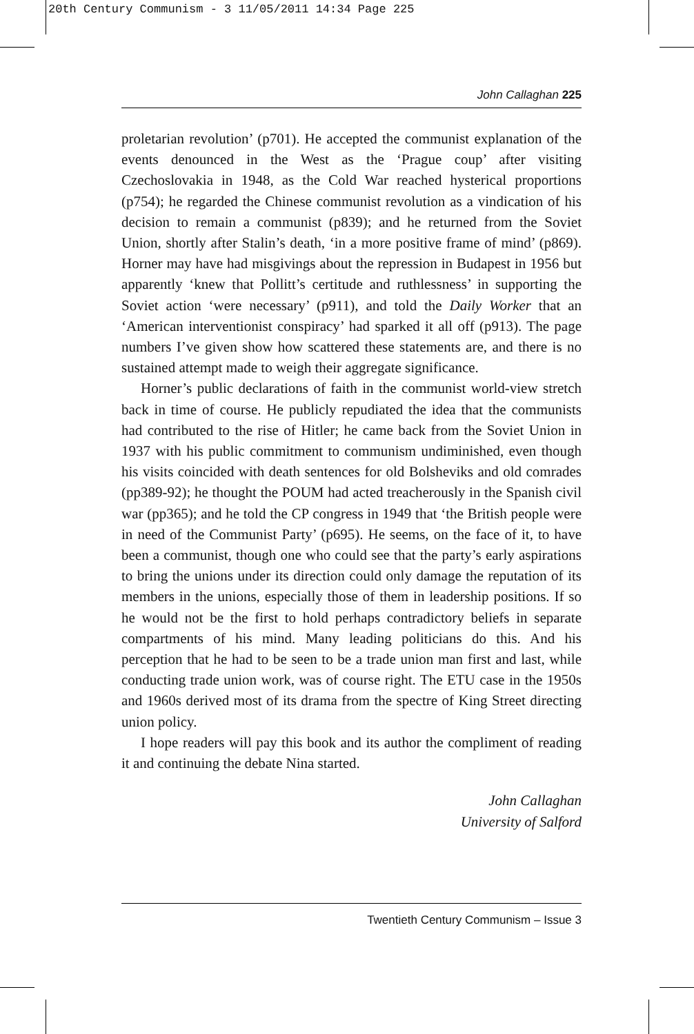20th Century Communism - 3 11/05/2011 14:34 Page 225
John Callaghan 225
proletarian revolution’ (p701). He accepted the communist explanation of the events denounced in the West as the ‘Prague coup’ after visiting Czechoslovakia in 1948, as the Cold War reached hysterical proportions (p754); he regarded the Chinese communist revolution as a vindication of his decision to remain a communist (p839); and he returned from the Soviet Union, shortly after Stalin’s death, ‘in a more positive frame of mind’ (p869). Horner may have had misgivings about the repression in Budapest in 1956 but apparently ‘knew that Pollitt’s certitude and ruthlessness’ in supporting the Soviet action ‘were necessary’ (p911), and told the Daily Worker that an ‘American interventionist conspiracy’ had sparked it all off (p913). The page numbers I’ve given show how scattered these statements are, and there is no sustained attempt made to weigh their aggregate significance.
Horner’s public declarations of faith in the communist world-view stretch back in time of course. He publicly repudiated the idea that the communists had contributed to the rise of Hitler; he came back from the Soviet Union in 1937 with his public commitment to communism undiminished, even though his visits coincided with death sentences for old Bolsheviks and old comrades (pp389-92); he thought the POUM had acted treacherously in the Spanish civil war (pp365); and he told the CP congress in 1949 that ‘the British people were in need of the Communist Party’ (p695). He seems, on the face of it, to have been a communist, though one who could see that the party’s early aspirations to bring the unions under its direction could only damage the reputation of its members in the unions, especially those of them in leadership positions. If so he would not be the first to hold perhaps contradictory beliefs in separate compartments of his mind. Many leading politicians do this. And his perception that he had to be seen to be a trade union man first and last, while conducting trade union work, was of course right. The ETU case in the 1950s and 1960s derived most of its drama from the spectre of King Street directing union policy.
I hope readers will pay this book and its author the compliment of reading it and continuing the debate Nina started.
John Callaghan
University of Salford
Twentieth Century Communism – Issue 3